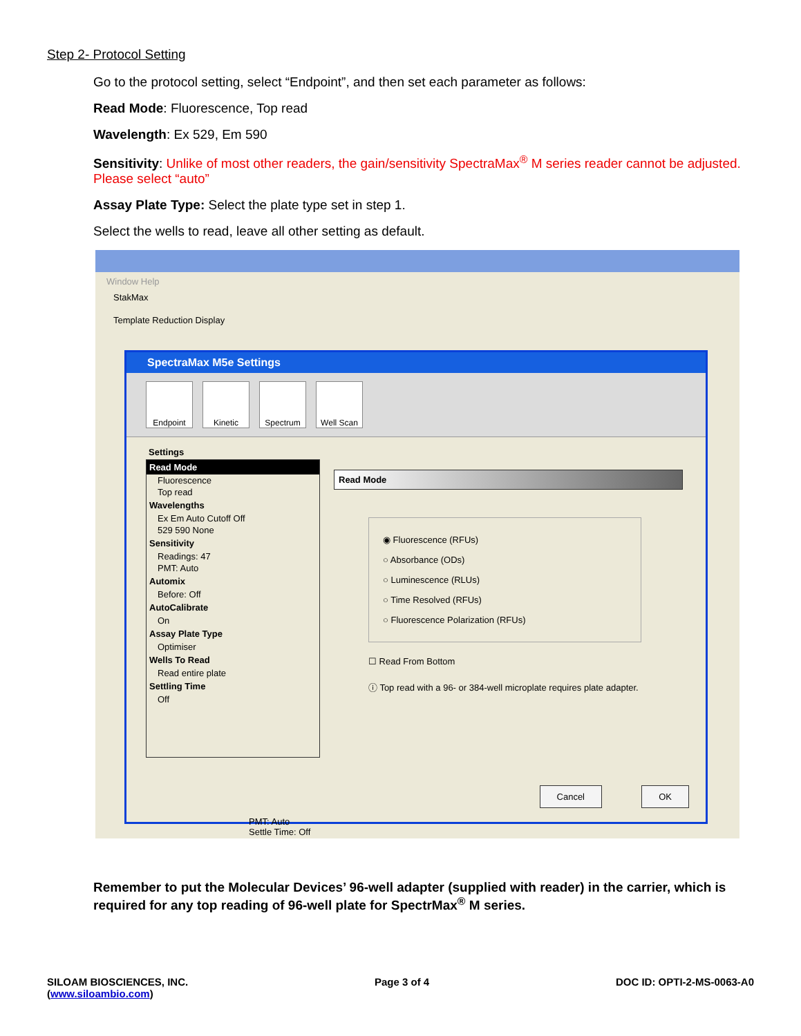Step 2- Protocol Setting
Go to the protocol setting, select “Endpoint”, and then set each parameter as follows:
Read Mode: Fluorescence, Top read
Wavelength: Ex 529, Em 590
Sensitivity: Unlike of most other readers, the gain/sensitivity SpectraMax<sup>®</sup> M series reader cannot be adjusted. Please select “auto”
Assay Plate Type: Select the plate type set in step 1.
Select the wells to read, leave all other setting as default.
Window Help
StakMax
Template Reduction Display
SpectraMax M5e Settings
Endpoint Kinetic Spectrum Well Scan
Settings
Read Mode
Fluorescence
Top read
Wavelengths
Ex Em Auto Cutoff Off
529 590 None
Sensitivity
Readings: 47
PMT: Auto
Automix
Before: Off
AutoCalibrate
On
Assay Plate Type
Optimiser
Wells To Read
Read entire plate
Settling Time
Off
Read Mode
◉ Fluorescence (RFUs)
○ Absorbance (ODs)
○ Luminescence (RLUs)
○ Time Resolved (RFUs)
○ Fluorescence Polarization (RFUs)
☐ Read From Bottom
ⓘ Top read with a 96- or 384-well microplate requires plate adapter.
Cancel OK
PMT: Auto
Settle Time: Off
Remember to put the Molecular Devices’ 96-well adapter (supplied with reader) in the carrier, which is required for any top reading of 96-well plate for SpectrMax<sup>®</sup> M series.
SILOAM BIOSCIENCES, INC.
(www.siloambio.com)
Page 3 of 4 DOC ID: OPTI-2-MS-0063-A0